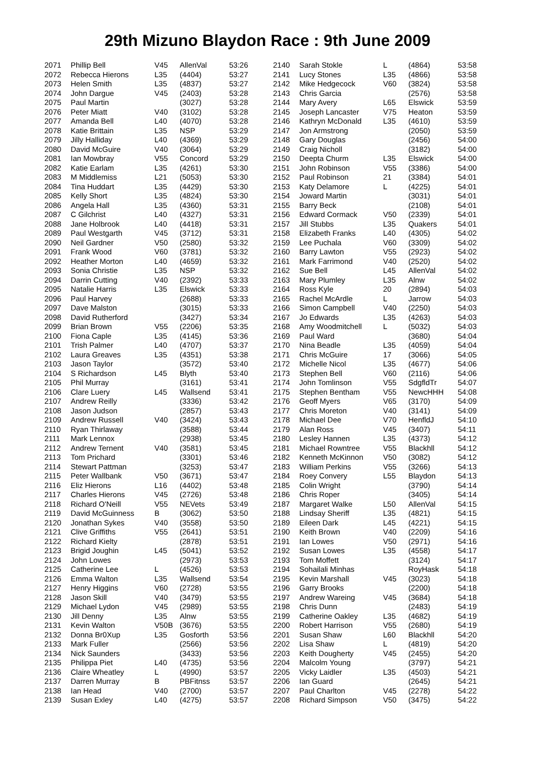29th Mizuno Blaydon Race : 9th June 2009
| 2071 | Phillip Bell | V45 | AllenVal | 53:26 |
| 2072 | Rebecca Hierons | L35 | (4404) | 53:27 |
| 2073 | Helen Smith | L35 | (4837) | 53:27 |
| 2074 | John Dargue | V45 | (2403) | 53:28 |
| 2075 | Paul Martin | | (3027) | 53:28 |
| 2076 | Peter Miatt | V40 | (3102) | 53:28 |
| 2077 | Amanda Bell | L40 | (4070) | 53:28 |
| 2078 | Katie Brittain | L35 | NSP | 53:29 |
| 2079 | Jilly Halliday | L40 | (4369) | 53:29 |
| 2080 | David McGuire | V40 | (3064) | 53:29 |
| 2081 | Ian Mowbray | V55 | Concord | 53:29 |
| 2082 | Katie Earlam | L35 | (4261) | 53:30 |
| 2083 | M Middlemiss | L21 | (5053) | 53:30 |
| 2084 | Tina Huddart | L35 | (4429) | 53:30 |
| 2085 | Kelly Short | L35 | (4824) | 53:30 |
| 2086 | Angela Hall | L35 | (4360) | 53:31 |
| 2087 | C Gilchrist | L40 | (4327) | 53:31 |
| 2088 | Jane Holbrook | L40 | (4418) | 53:31 |
| 2089 | Paul Westgarth | V45 | (3712) | 53:31 |
| 2090 | Neil Gardner | V50 | (2580) | 53:32 |
| 2091 | Frank Wood | V60 | (3781) | 53:32 |
| 2092 | Heather Morton | L40 | (4659) | 53:32 |
| 2093 | Sonia Christie | L35 | NSP | 53:32 |
| 2094 | Darrin Cutting | V40 | (2392) | 53:33 |
| 2095 | Natalie Harris | L35 | Elswick | 53:33 |
| 2096 | Paul Harvey | | (2688) | 53:33 |
| 2097 | Dave Malston | | (3015) | 53:33 |
| 2098 | David Rutherford | | (3427) | 53:34 |
| 2099 | Brian Brown | V55 | (2206) | 53:35 |
| 2100 | Fiona Caple | L35 | (4145) | 53:36 |
| 2101 | Trish Palmer | L40 | (4707) | 53:37 |
| 2102 | Laura Greaves | L35 | (4351) | 53:38 |
| 2103 | Jason Taylor | | (3572) | 53:40 |
| 2104 | S Richardson | L45 | Blyth | 53:40 |
| 2105 | Phil Murray | | (3161) | 53:41 |
| 2106 | Clare Luery | L45 | Wallsend | 53:41 |
| 2107 | Andrew Reilly | | (3336) | 53:42 |
| 2108 | Jason Judson | | (2857) | 53:43 |
| 2109 | Andrew Russell | V40 | (3424) | 53:43 |
| 2110 | Ryan Thirlaway | | (3588) | 53:44 |
| 2111 | Mark Lennox | | (2938) | 53:45 |
| 2112 | Andrew Ternent | V40 | (3581) | 53:45 |
| 2113 | Tom Prichard | | (3301) | 53:46 |
| 2114 | Stewart Pattman | | (3253) | 53:47 |
| 2115 | Peter Wallbank | V50 | (3671) | 53:47 |
| 2116 | Eliz Hierons | L16 | (4402) | 53:48 |
| 2117 | Charles Hierons | V45 | (2726) | 53:48 |
| 2118 | Richard O'Neill | V55 | NEVets | 53:49 |
| 2119 | David McGuinness | B | (3062) | 53:50 |
| 2120 | Jonathan Sykes | V40 | (3558) | 53:50 |
| 2121 | Clive Griffiths | V55 | (2641) | 53:51 |
| 2122 | Richard Kielty | | (2878) | 53:51 |
| 2123 | Brigid Joughin | L45 | (5041) | 53:52 |
| 2124 | John Lowes | | (2973) | 53:53 |
| 2125 | Catherine Lee | L | (4526) | 53:53 |
| 2126 | Emma Walton | L35 | Wallsend | 53:54 |
| 2127 | Henry Higgins | V60 | (2728) | 53:55 |
| 2128 | Jason Skill | V40 | (3479) | 53:55 |
| 2129 | Michael Lydon | V45 | (2989) | 53:55 |
| 2130 | Jill Denny | L35 | Alnw | 53:55 |
| 2131 | Kevin Walton | V50B | (3676) | 53:55 |
| 2132 | Donna Br0Xup | L35 | Gosforth | 53:56 |
| 2133 | Mark Fuller | | (2566) | 53:56 |
| 2134 | Nick Saunders | | (3433) | 53:56 |
| 2135 | Philippa Piet | L40 | (4735) | 53:56 |
| 2136 | Claire Wheatley | L | (4990) | 53:57 |
| 2137 | Darren Murray | B | PBFitnss | 53:57 |
| 2138 | Ian Head | V40 | (2700) | 53:57 |
| 2139 | Susan Exley | L40 | (4275) | 53:57 |
| 2140 | Sarah Stokle | L | (4864) | 53:58 |
| 2141 | Lucy Stones | L35 | (4866) | 53:58 |
| 2142 | Mike Hedgecock | V60 | (3824) | 53:58 |
| 2143 | Chris Garcia | | (2576) | 53:58 |
| 2144 | Mary Avery | L65 | Elswick | 53:59 |
| 2145 | Joseph Lancaster | V75 | Heaton | 53:59 |
| 2146 | Kathryn McDonald | L35 | (4610) | 53:59 |
| 2147 | Jon Armstrong | | (2050) | 53:59 |
| 2148 | Gary Douglas | | (2456) | 54:00 |
| 2149 | Craig Nicholl | | (3182) | 54:00 |
| 2150 | Deepta Churm | L35 | Elswick | 54:00 |
| 2151 | John Robinson | V55 | (3386) | 54:00 |
| 2152 | Paul Robinson | 21 | (3384) | 54:01 |
| 2153 | Katy Delamore | L | (4225) | 54:01 |
| 2154 | Joward Martin | | (3031) | 54:01 |
| 2155 | Barry Beck | | (2108) | 54:01 |
| 2156 | Edward Cormack | V50 | (2339) | 54:01 |
| 2157 | Jill Stubbs | L35 | Quakers | 54:01 |
| 2158 | Elizabeth Franks | L40 | (4305) | 54:02 |
| 2159 | Lee Puchala | V60 | (3309) | 54:02 |
| 2160 | Barry Lawton | V55 | (2923) | 54:02 |
| 2161 | Mark Farrimond | V40 | (2520) | 54:02 |
| 2162 | Sue Bell | L45 | AllenVal | 54:02 |
| 2163 | Mary Plumley | L35 | Alnw | 54:02 |
| 2164 | Ross Kyle | 20 | (2894) | 54:03 |
| 2165 | Rachel McArdle | L | Jarrow | 54:03 |
| 2166 | Simon Campbell | V40 | (2250) | 54:03 |
| 2167 | Jo Edwards | L35 | (4263) | 54:03 |
| 2168 | Amy Woodmitchell | L | (5032) | 54:03 |
| 2169 | Paul Ward | | (3680) | 54:04 |
| 2170 | Nina Beadle | L35 | (4059) | 54:04 |
| 2171 | Chris McGuire | 17 | (3066) | 54:05 |
| 2172 | Michelle Nicol | L35 | (4677) | 54:06 |
| 2173 | Stephen Bell | V60 | (2116) | 54:06 |
| 2174 | John Tomlinson | V55 | SdgfldTr | 54:07 |
| 2175 | Stephen Bentham | V55 | NewcHHH | 54:08 |
| 2176 | Geoff Myers | V65 | (3170) | 54:09 |
| 2177 | Chris Moreton | V40 | (3141) | 54:09 |
| 2178 | Michael Dee | V70 | HenfldJ | 54:10 |
| 2179 | Alan Ross | V45 | (3407) | 54:11 |
| 2180 | Lesley Hannen | L35 | (4373) | 54:12 |
| 2181 | Michael Rowntree | V55 | Blackhll | 54:12 |
| 2182 | Kenneth McKinnon | V50 | (3082) | 54:12 |
| 2183 | William Perkins | V55 | (3266) | 54:13 |
| 2184 | Roey Convery | L55 | Blaydon | 54:13 |
| 2185 | Colin Wright | | (3790) | 54:14 |
| 2186 | Chris Roper | | (3405) | 54:14 |
| 2187 | Margaret Walke | L50 | AllenVal | 54:15 |
| 2188 | Lindsay Sheriff | L35 | (4821) | 54:15 |
| 2189 | Eileen Dark | L45 | (4221) | 54:15 |
| 2190 | Keith Brown | V40 | (2209) | 54:16 |
| 2191 | Ian Lowes | V50 | (2971) | 54:16 |
| 2192 | Susan Lowes | L35 | (4558) | 54:17 |
| 2193 | Tom Moffett | | (3124) | 54:17 |
| 2194 | Sohailali Minhas | | RoyHask | 54:18 |
| 2195 | Kevin Marshall | V45 | (3023) | 54:18 |
| 2196 | Garry Brooks | | (2200) | 54:18 |
| 2197 | Andrew Wareing | V45 | (3684) | 54:18 |
| 2198 | Chris Dunn | | (2483) | 54:19 |
| 2199 | Catherine Oakley | L35 | (4682) | 54:19 |
| 2200 | Robert Harrison | V55 | (2680) | 54:19 |
| 2201 | Susan Shaw | L60 | Blackhll | 54:20 |
| 2202 | Lisa Shaw | L | (4819) | 54:20 |
| 2203 | Keith Dougherty | V45 | (2455) | 54:20 |
| 2204 | Malcolm Young | | (3797) | 54:21 |
| 2205 | Vicky Laidler | L35 | (4503) | 54:21 |
| 2206 | Ian Guard | | (2645) | 54:21 |
| 2207 | Paul Charlton | V45 | (2278) | 54:22 |
| 2208 | Richard Simpson | V50 | (3475) | 54:22 |